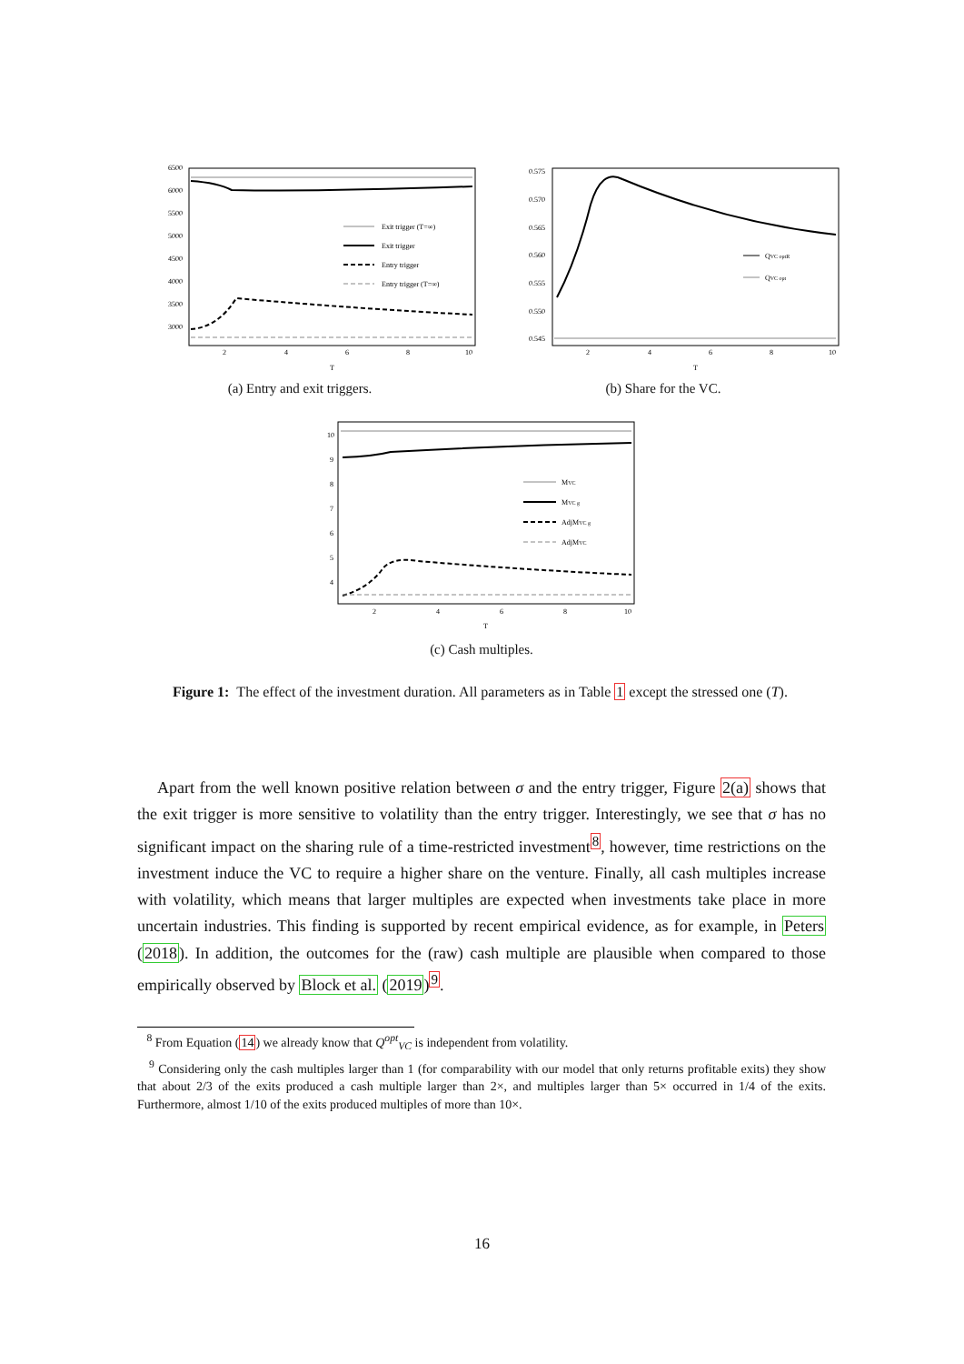6500
6000
5500
5000
4500
4000
3500
3000
2
4
6
8
10
T
Exit trigger (T=∞)
Exit trigger
Entry trigger
Entry trigger (T=∞)
(a) Entry and exit triggers.
0.575
0.570
0.565
0.560
0.555
0.550
0.545
2
4
6
8
10
T
QVC optR
QVC opt
(b) Share for the VC.
10
9
8
7
6
5
4
2
4
6
8
10
T
MVC
MVC g
AdjMVC g
AdjMVC
(c) Cash multiples.
Figure 1: The effect of the investment duration. All parameters as in Table 1 except the stressed one (T).
Apart from the well known positive relation between σ and the entry trigger, Figure 2(a) shows that the exit trigger is more sensitive to volatility than the entry trigger. Interestingly, we see that σ has no significant impact on the sharing rule of a time-restricted investment<sup>8</sup>, however, time restrictions on the investment induce the VC to require a higher share on the venture. Finally, all cash multiples increase with volatility, which means that larger multiples are expected when investments take place in more uncertain industries. This finding is supported by recent empirical evidence, as for example, in Peters (2018). In addition, the outcomes for the (raw) cash multiple are plausible when compared to those empirically observed by Block et al. (2019)<sup>9</sup>.
<sup>8</sup> From Equation (14) we already know that Q<sup>opt</sup><sub>VC</sub> is independent from volatility.
<sup>9</sup> Considering only the cash multiples larger than 1 (for comparability with our model that only returns profitable exits) they show that about 2/3 of the exits produced a cash multiple larger than 2×, and multiples larger than 5× occurred in 1/4 of the exits. Furthermore, almost 1/10 of the exits produced multiples of more than 10×.
16